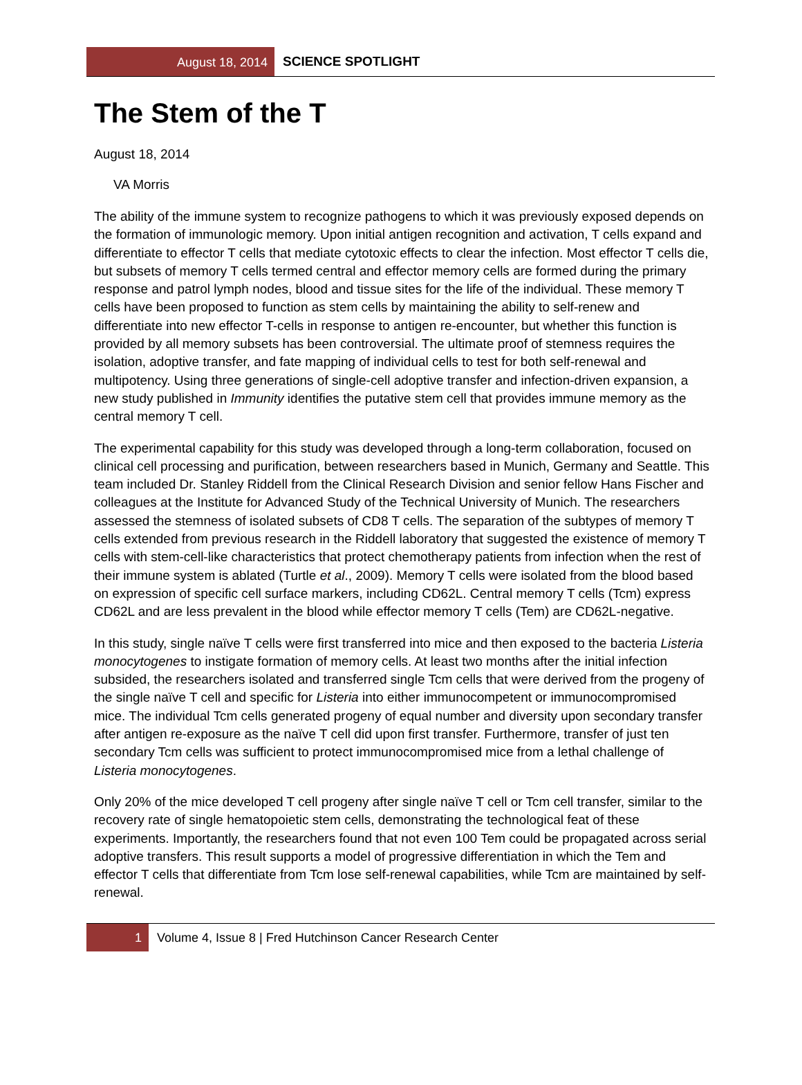August 18, 2014
SCIENCE SPOTLIGHT
The Stem of the T
August 18, 2014
VA Morris
The ability of the immune system to recognize pathogens to which it was previously exposed depends on the formation of immunologic memory. Upon initial antigen recognition and activation, T cells expand and differentiate to effector T cells that mediate cytotoxic effects to clear the infection. Most effector T cells die, but subsets of memory T cells termed central and effector memory cells are formed during the primary response and patrol lymph nodes, blood and tissue sites for the life of the individual. These memory T cells have been proposed to function as stem cells by maintaining the ability to self-renew and differentiate into new effector T-cells in response to antigen re-encounter, but whether this function is provided by all memory subsets has been controversial. The ultimate proof of stemness requires the isolation, adoptive transfer, and fate mapping of individual cells to test for both self-renewal and multipotency. Using three generations of single-cell adoptive transfer and infection-driven expansion, a new study published in Immunity identifies the putative stem cell that provides immune memory as the central memory T cell.
The experimental capability for this study was developed through a long-term collaboration, focused on clinical cell processing and purification, between researchers based in Munich, Germany and Seattle. This team included Dr. Stanley Riddell from the Clinical Research Division and senior fellow Hans Fischer and colleagues at the Institute for Advanced Study of the Technical University of Munich. The researchers assessed the stemness of isolated subsets of CD8 T cells. The separation of the subtypes of memory T cells extended from previous research in the Riddell laboratory that suggested the existence of memory T cells with stem-cell-like characteristics that protect chemotherapy patients from infection when the rest of their immune system is ablated (Turtle et al., 2009). Memory T cells were isolated from the blood based on expression of specific cell surface markers, including CD62L. Central memory T cells (Tcm) express CD62L and are less prevalent in the blood while effector memory T cells (Tem) are CD62L-negative.
In this study, single naïve T cells were first transferred into mice and then exposed to the bacteria Listeria monocytogenes to instigate formation of memory cells. At least two months after the initial infection subsided, the researchers isolated and transferred single Tcm cells that were derived from the progeny of the single naïve T cell and specific for Listeria into either immunocompetent or immunocompromised mice. The individual Tcm cells generated progeny of equal number and diversity upon secondary transfer after antigen re-exposure as the naïve T cell did upon first transfer. Furthermore, transfer of just ten secondary Tcm cells was sufficient to protect immunocompromised mice from a lethal challenge of Listeria monocytogenes.
Only 20% of the mice developed T cell progeny after single naïve T cell or Tcm cell transfer, similar to the recovery rate of single hematopoietic stem cells, demonstrating the technological feat of these experiments. Importantly, the researchers found that not even 100 Tem could be propagated across serial adoptive transfers. This result supports a model of progressive differentiation in which the Tem and effector T cells that differentiate from Tcm lose self-renewal capabilities, while Tcm are maintained by self-renewal.
1 Volume 4, Issue 8 | Fred Hutchinson Cancer Research Center